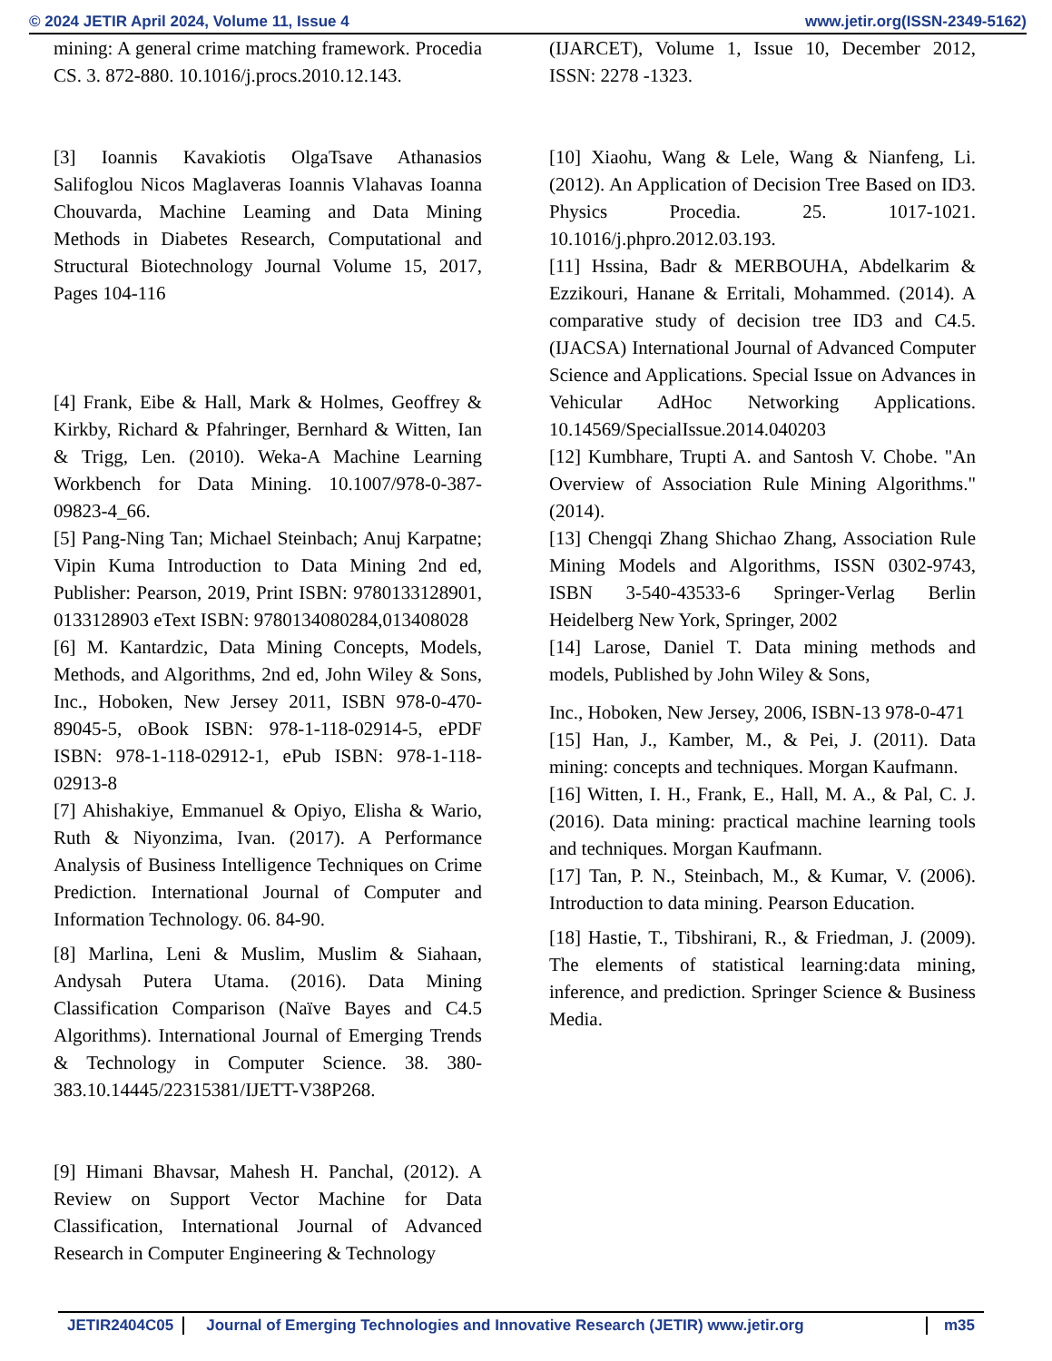© 2024 JETIR April 2024, Volume 11, Issue 4 www.jetir.org(ISSN-2349-5162)
mining: A general crime matching framework. Procedia CS. 3. 872-880. 10.1016/j.procs.2010.12.143.
[3] Ioannis Kavakiotis OlgaTsave Athanasios Salifoglou Nicos Maglaveras Ioannis Vlahavas Ioanna Chouvarda, Machine Leaming and Data Mining Methods in Diabetes Research, Computational and Structural Biotechnology Journal Volume 15, 2017, Pages 104-116
[4] Frank, Eibe & Hall, Mark & Holmes, Geoffrey & Kirkby, Richard & Pfahringer, Bernhard & Witten, Ian & Trigg, Len. (2010). Weka-A Machine Learning Workbench for Data Mining. 10.1007/978-0-387-09823-4_66.
[5] Pang-Ning Tan; Michael Steinbach; Anuj Karpatne; Vipin Kuma Introduction to Data Mining 2nd ed, Publisher: Pearson, 2019, Print ISBN: 9780133128901, 0133128903 eText ISBN: 9780134080284,013408028
[6] M. Kantardzic, Data Mining Concepts, Models, Methods, and Algorithms, 2nd ed, John Wiley & Sons, Inc., Hoboken, New Jersey 2011, ISBN 978-0-470-89045-5, oBook ISBN: 978-1-118-02914-5, ePDF ISBN: 978-1-118-02912-1, ePub ISBN: 978-1-118-02913-8
[7] Ahishakiye, Emmanuel & Opiyo, Elisha & Wario, Ruth & Niyonzima, Ivan. (2017). A Performance Analysis of Business Intelligence Techniques on Crime Prediction. International Journal of Computer and Information Technology. 06. 84-90.
[8] Marlina, Leni & Muslim, Muslim & Siahaan, Andysah Putera Utama. (2016). Data Mining Classification Comparison (Naïve Bayes and C4.5 Algorithms). International Journal of Emerging Trends & Technology in Computer Science. 38. 380-383.10.14445/22315381/IJETT-V38P268.
[9] Himani Bhavsar, Mahesh H. Panchal, (2012). A Review on Support Vector Machine for Data Classification, International Journal of Advanced Research in Computer Engineering & Technology
(IJARCET), Volume 1, Issue 10, December 2012, ISSN: 2278 -1323.
[10] Xiaohu, Wang & Lele, Wang & Nianfeng, Li. (2012). An Application of Decision Tree Based on ID3. Physics Procedia. 25. 1017-1021. 10.1016/j.phpro.2012.03.193.
[11] Hssina, Badr & MERBOUHA, Abdelkarim & Ezzikouri, Hanane & Erritali, Mohammed. (2014). A comparative study of decision tree ID3 and C4.5. (IJACSA) International Journal of Advanced Computer Science and Applications. Special Issue on Advances in Vehicular AdHoc Networking Applications. 10.14569/SpecialIssue.2014.040203
[12] Kumbhare, Trupti A. and Santosh V. Chobe. "An Overview of Association Rule Mining Algorithms." (2014).
[13] Chengqi Zhang Shichao Zhang, Association Rule Mining Models and Algorithms, ISSN 0302-9743, ISBN 3-540-43533-6 Springer-Verlag Berlin Heidelberg New York, Springer, 2002
[14] Larose, Daniel T. Data mining methods and models, Published by John Wiley & Sons,
Inc., Hoboken, New Jersey, 2006, ISBN-13 978-0-471
[15] Han, J., Kamber, M., & Pei, J. (2011). Data mining: concepts and techniques. Morgan Kaufmann.
[16] Witten, I. H., Frank, E., Hall, M. A., & Pal, C. J. (2016). Data mining: practical machine learning tools and techniques. Morgan Kaufmann.
[17] Tan, P. N., Steinbach, M., & Kumar, V. (2006). Introduction to data mining. Pearson Education.
[18] Hastie, T., Tibshirani, R., & Friedman, J. (2009). The elements of statistical learning:data mining, inference, and prediction. Springer Science & Business Media.
JETIR2404C05 Journal of Emerging Technologies and Innovative Research (JETIR) www.jetir.org m35